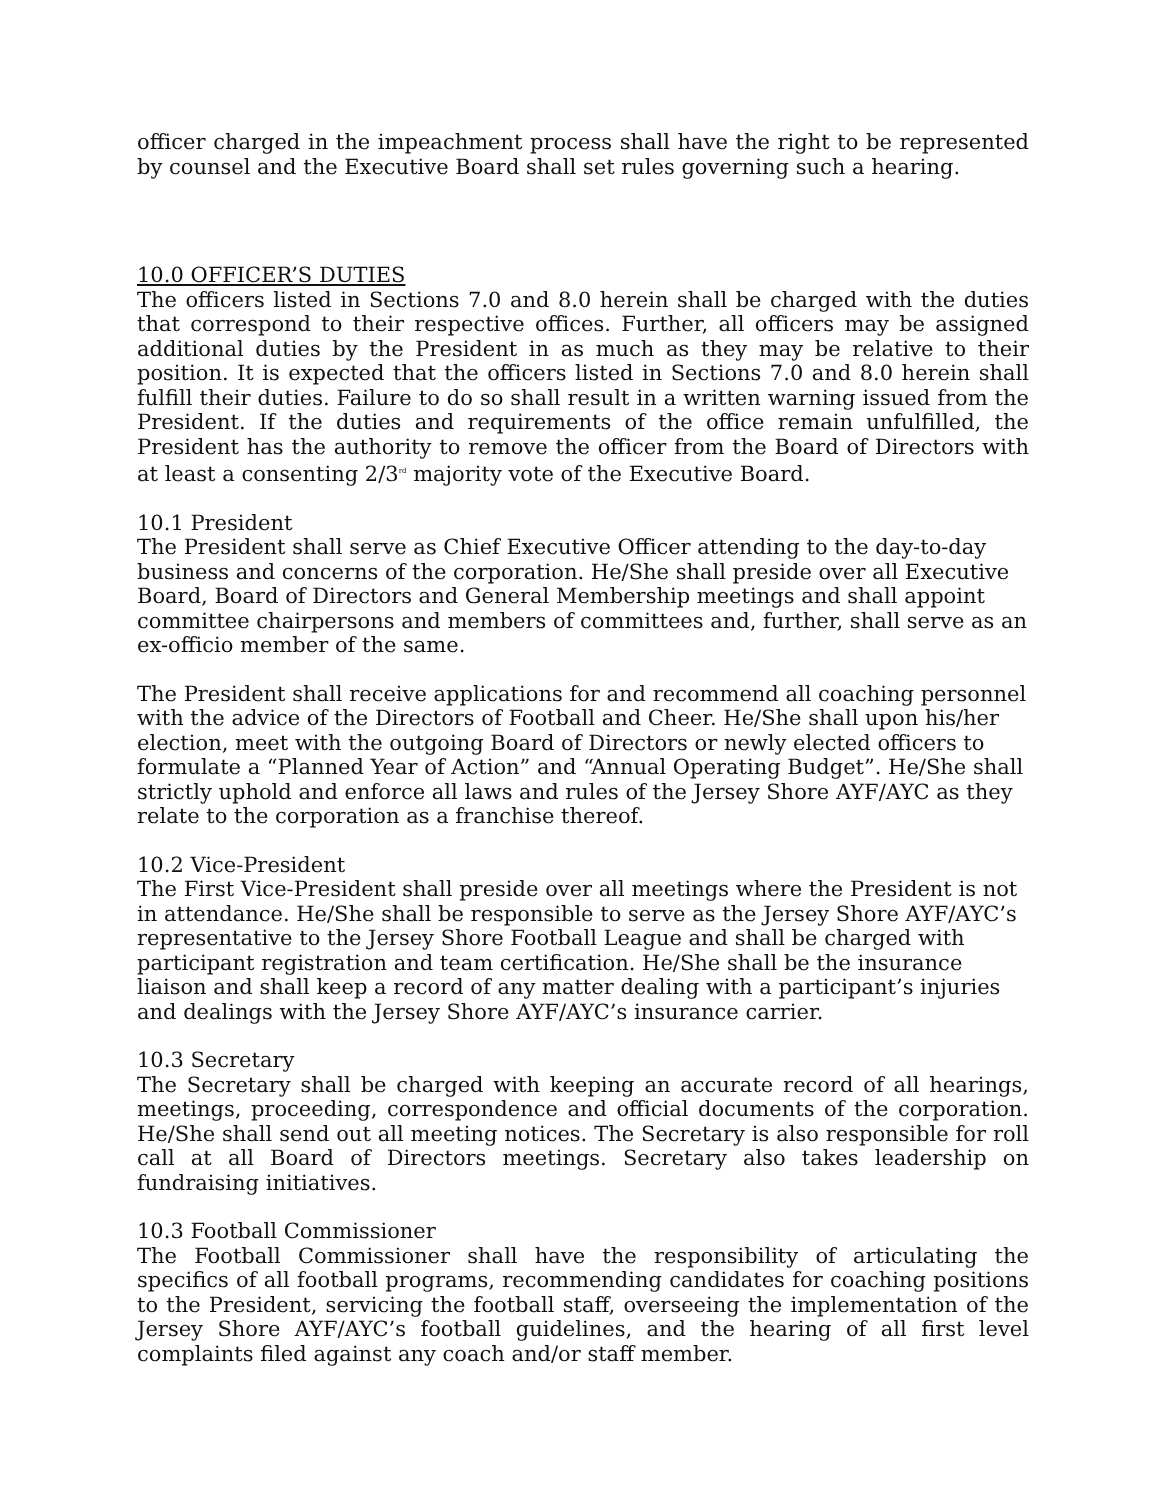officer charged in the impeachment process shall have the right to be represented by counsel and the Executive Board shall set rules governing such a hearing.
10.0 OFFICER’S DUTIES
The officers listed in Sections 7.0 and 8.0 herein shall be charged with the duties that correspond to their respective offices. Further, all officers may be assigned additional duties by the President in as much as they may be relative to their position. It is expected that the officers listed in Sections 7.0 and 8.0 herein shall fulfill their duties. Failure to do so shall result in a written warning issued from the President. If the duties and requirements of the office remain unfulfilled, the President has the authority to remove the officer from the Board of Directors with at least a consenting 2/3<sup>rd</sup> majority vote of the Executive Board.
10.1 President
The President shall serve as Chief Executive Officer attending to the day-to-day business and concerns of the corporation. He/She shall preside over all Executive Board, Board of Directors and General Membership meetings and shall appoint committee chairpersons and members of committees and, further, shall serve as an ex-officio member of the same.
The President shall receive applications for and recommend all coaching personnel with the advice of the Directors of Football and Cheer. He/She shall upon his/her election, meet with the outgoing Board of Directors or newly elected officers to formulate a “Planned Year of Action” and “Annual Operating Budget”. He/She shall strictly uphold and enforce all laws and rules of the Jersey Shore AYF/AYC as they relate to the corporation as a franchise thereof.
10.2 Vice-President
The First Vice-President shall preside over all meetings where the President is not in attendance. He/She shall be responsible to serve as the Jersey Shore AYF/AYC’s representative to the Jersey Shore Football League and shall be charged with participant registration and team certification. He/She shall be the insurance liaison and shall keep a record of any matter dealing with a participant’s injuries and dealings with the Jersey Shore AYF/AYC’s insurance carrier.
10.3 Secretary
The Secretary shall be charged with keeping an accurate record of all hearings, meetings, proceeding, correspondence and official documents of the corporation. He/She shall send out all meeting notices. The Secretary is also responsible for roll call at all Board of Directors meetings. Secretary also takes leadership on fundraising initiatives.
10.3 Football Commissioner
The Football Commissioner shall have the responsibility of articulating the specifics of all football programs, recommending candidates for coaching positions to the President, servicing the football staff, overseeing the implementation of the Jersey Shore AYF/AYC’s football guidelines, and the hearing of all first level complaints filed against any coach and/or staff member.